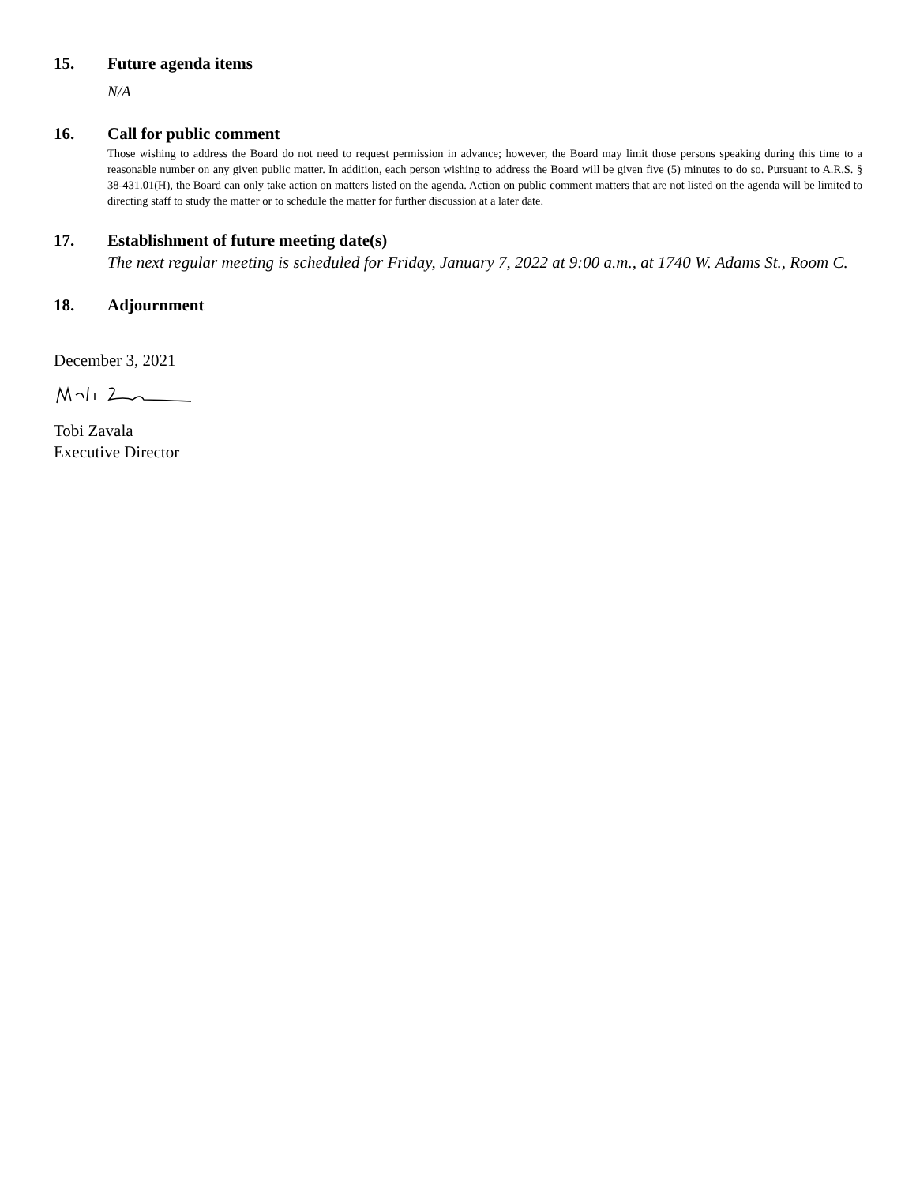15. Future agenda items
N/A
16. Call for public comment
Those wishing to address the Board do not need to request permission in advance; however, the Board may limit those persons speaking during this time to a reasonable number on any given public matter. In addition, each person wishing to address the Board will be given five (5) minutes to do so. Pursuant to A.R.S. § 38-431.01(H), the Board can only take action on matters listed on the agenda. Action on public comment matters that are not listed on the agenda will be limited to directing staff to study the matter or to schedule the matter for further discussion at a later date.
17. Establishment of future meeting date(s)
The next regular meeting is scheduled for Friday, January 7, 2022 at 9:00 a.m., at 1740 W. Adams St., Room C.
18. Adjournment
December 3, 2021
Tobi Zavala
Executive Director